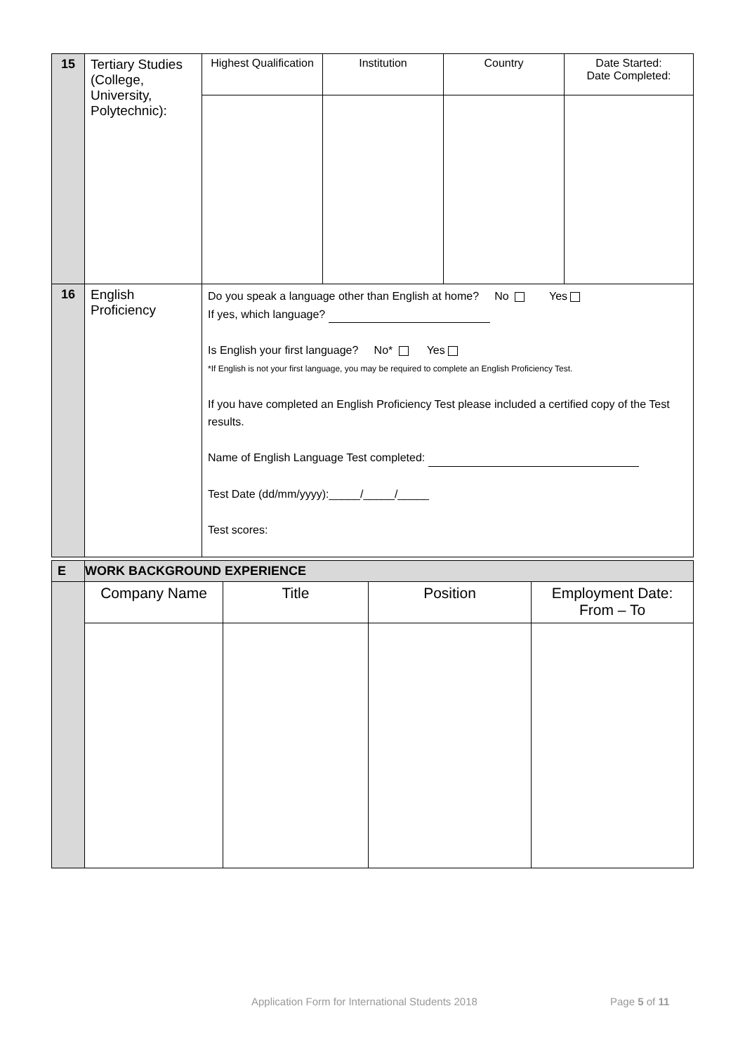| 15 | Tertiary Studies (College, University, Polytechnic): | Highest Qualification | Institution | Country | Date Started: Date Completed: |
| 16 | English Proficiency | Do you speak a language other than English at home? No Yes If yes, which language? Is English your first language? No* Yes *If English is not your first language, you may be required to complete an English Proficiency Test. If you have completed an English Proficiency Test please included a certified copy of the Test results. Name of English Language Test completed: Test Date (dd/mm/yyyy):_____/_____/_____ Test scores: | | | |
| E | WORK BACKGROUND EXPERIENCE | | | |
| | Company Name | Title | Position | Employment Date: From – To |
Application Form for International Students 2018
Page 5 of 11